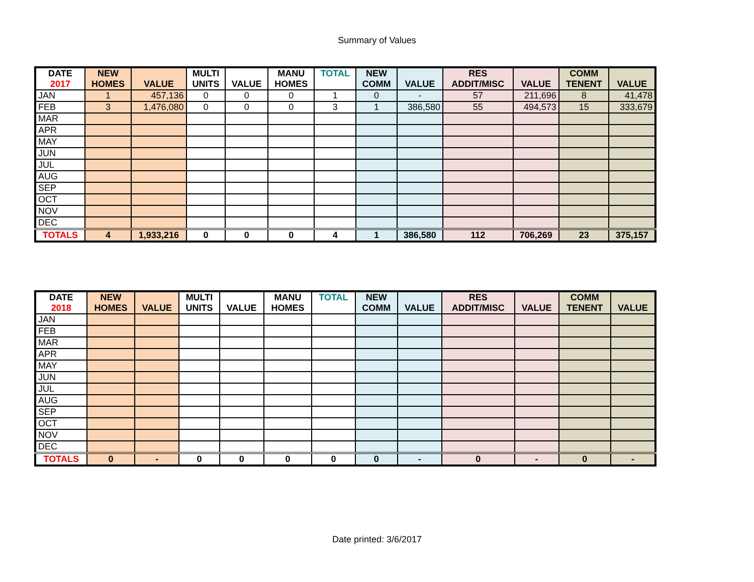Summary of Values
| DATE 2017 | NEW HOMES | VALUE | MULTI UNITS | VALUE | MANU HOMES | TOTAL | NEW COMM | VALUE | RES ADDIT/MISC | VALUE | COMM TENENT | VALUE |
| --- | --- | --- | --- | --- | --- | --- | --- | --- | --- | --- | --- | --- |
| JAN | 1 | 457,136 | 0 | 0 | 0 | 1 | 0 | - | 57 | 211,696 | 8 | 41,478 |
| FEB | 3 | 1,476,080 | 0 | 0 | 0 | 3 | 1 | 386,580 | 55 | 494,573 | 15 | 333,679 |
| MAR | | | | | | | | | | | | |
| APR | | | | | | | | | | | | |
| MAY | | | | | | | | | | | | |
| JUN | | | | | | | | | | | | |
| JUL | | | | | | | | | | | | |
| AUG | | | | | | | | | | | | |
| SEP | | | | | | | | | | | | |
| OCT | | | | | | | | | | | | |
| NOV | | | | | | | | | | | | |
| DEC | | | | | | | | | | | | |
| TOTALS | 4 | 1,933,216 | 0 | 0 | 0 | 4 | 1 | 386,580 | 112 | 706,269 | 23 | 375,157 |
| DATE 2018 | NEW HOMES | VALUE | MULTI UNITS | VALUE | MANU HOMES | TOTAL | NEW COMM | VALUE | RES ADDIT/MISC | VALUE | COMM TENENT | VALUE |
| --- | --- | --- | --- | --- | --- | --- | --- | --- | --- | --- | --- | --- |
| JAN | | | | | | | | | | | | |
| FEB | | | | | | | | | | | | |
| MAR | | | | | | | | | | | | |
| APR | | | | | | | | | | | | |
| MAY | | | | | | | | | | | | |
| JUN | | | | | | | | | | | | |
| JUL | | | | | | | | | | | | |
| AUG | | | | | | | | | | | | |
| SEP | | | | | | | | | | | | |
| OCT | | | | | | | | | | | | |
| NOV | | | | | | | | | | | | |
| DEC | | | | | | | | | | | | |
| TOTALS | 0 | - | 0 | 0 | 0 | 0 | 0 | - | 0 | - | 0 | - |
Date printed: 3/6/2017